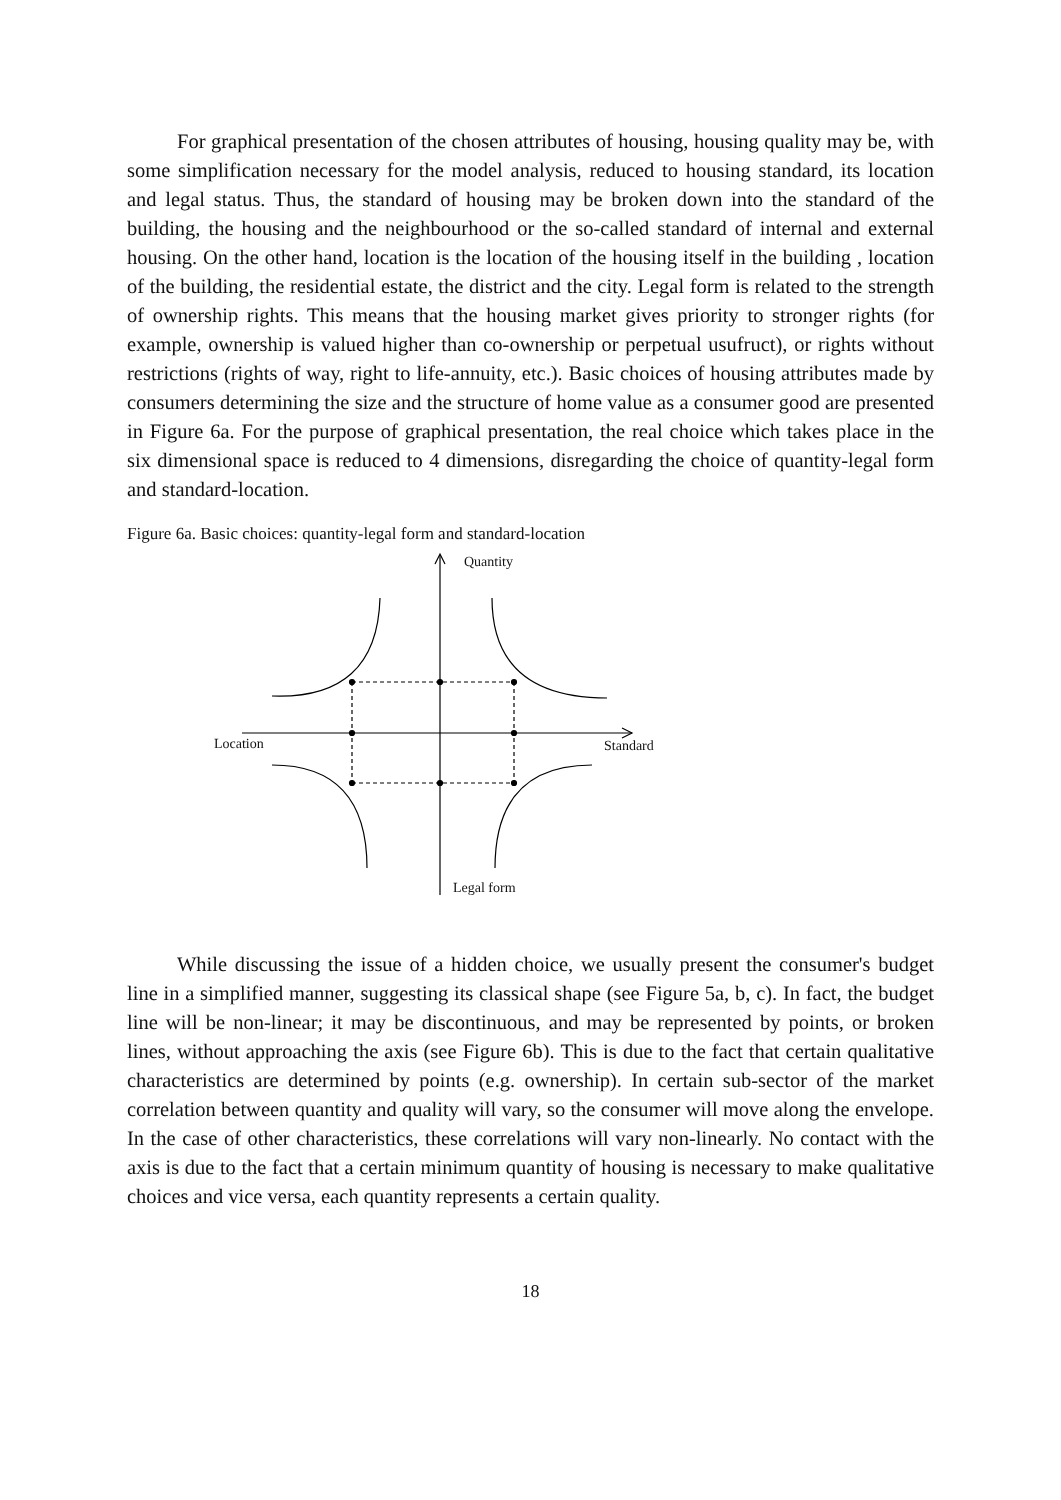For graphical presentation of the chosen attributes of housing, housing quality may be, with some simplification necessary for the model analysis, reduced to housing standard, its location and legal status. Thus, the standard of housing may be broken down into the standard of the building, the housing and the neighbourhood or the so-called standard of internal and external housing. On the other hand, location is the location of the housing itself in the building , location of the building, the residential estate, the district and the city. Legal form is related to the strength of ownership rights. This means that the housing market gives priority to stronger rights (for example, ownership is valued higher than co-ownership or perpetual usufruct), or rights without restrictions (rights of way, right to life-annuity, etc.). Basic choices of housing attributes made by consumers determining the size and the structure of home value as a consumer good are presented in Figure 6a. For the purpose of graphical presentation, the real choice which takes place in the six dimensional space is reduced to 4 dimensions, disregarding the choice of quantity-legal form and standard-location.
Figure 6a. Basic choices: quantity-legal form and standard-location
Quantity
Location Standard
Legal form
While discussing the issue of a hidden choice, we usually present the consumer's budget line in a simplified manner, suggesting its classical shape (see Figure 5a, b, c). In fact, the budget line will be non-linear; it may be discontinuous, and may be represented by points, or broken lines, without approaching the axis (see Figure 6b). This is due to the fact that certain qualitative characteristics are determined by points (e.g. ownership). In certain sub-sector of the market correlation between quantity and quality will vary, so the consumer will move along the envelope. In the case of other characteristics, these correlations will vary non-linearly. No contact with the axis is due to the fact that a certain minimum quantity of housing is necessary to make qualitative choices and vice versa, each quantity represents a certain quality.
18